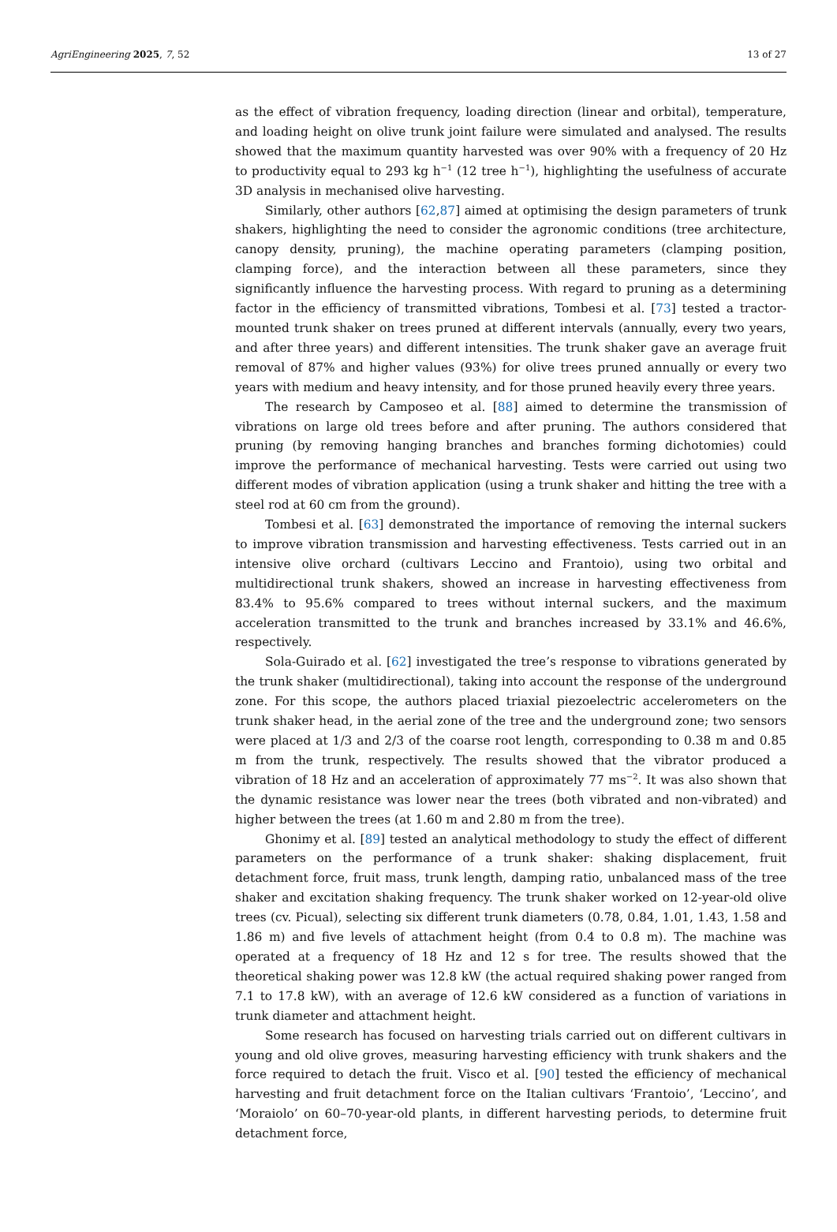AgriEngineering 2025, 7, 52 13 of 27
as the effect of vibration frequency, loading direction (linear and orbital), temperature, and loading height on olive trunk joint failure were simulated and analysed. The results showed that the maximum quantity harvested was over 90% with a frequency of 20 Hz to productivity equal to 293 kg h<sup>−1</sup> (12 tree h<sup>−1</sup>), highlighting the usefulness of accurate 3D analysis in mechanised olive harvesting.
Similarly, other authors [62,87] aimed at optimising the design parameters of trunk shakers, highlighting the need to consider the agronomic conditions (tree architecture, canopy density, pruning), the machine operating parameters (clamping position, clamping force), and the interaction between all these parameters, since they significantly influence the harvesting process. With regard to pruning as a determining factor in the efficiency of transmitted vibrations, Tombesi et al. [73] tested a tractor-mounted trunk shaker on trees pruned at different intervals (annually, every two years, and after three years) and different intensities. The trunk shaker gave an average fruit removal of 87% and higher values (93%) for olive trees pruned annually or every two years with medium and heavy intensity, and for those pruned heavily every three years.
The research by Camposeo et al. [88] aimed to determine the transmission of vibrations on large old trees before and after pruning. The authors considered that pruning (by removing hanging branches and branches forming dichotomies) could improve the performance of mechanical harvesting. Tests were carried out using two different modes of vibration application (using a trunk shaker and hitting the tree with a steel rod at 60 cm from the ground).
Tombesi et al. [63] demonstrated the importance of removing the internal suckers to improve vibration transmission and harvesting effectiveness. Tests carried out in an intensive olive orchard (cultivars Leccino and Frantoio), using two orbital and multidirectional trunk shakers, showed an increase in harvesting effectiveness from 83.4% to 95.6% compared to trees without internal suckers, and the maximum acceleration transmitted to the trunk and branches increased by 33.1% and 46.6%, respectively.
Sola-Guirado et al. [62] investigated the tree’s response to vibrations generated by the trunk shaker (multidirectional), taking into account the response of the underground zone. For this scope, the authors placed triaxial piezoelectric accelerometers on the trunk shaker head, in the aerial zone of the tree and the underground zone; two sensors were placed at 1/3 and 2/3 of the coarse root length, corresponding to 0.38 m and 0.85 m from the trunk, respectively. The results showed that the vibrator produced a vibration of 18 Hz and an acceleration of approximately 77 ms<sup>−2</sup>. It was also shown that the dynamic resistance was lower near the trees (both vibrated and non-vibrated) and higher between the trees (at 1.60 m and 2.80 m from the tree).
Ghonimy et al. [89] tested an analytical methodology to study the effect of different parameters on the performance of a trunk shaker: shaking displacement, fruit detachment force, fruit mass, trunk length, damping ratio, unbalanced mass of the tree shaker and excitation shaking frequency. The trunk shaker worked on 12-year-old olive trees (cv. Picual), selecting six different trunk diameters (0.78, 0.84, 1.01, 1.43, 1.58 and 1.86 m) and five levels of attachment height (from 0.4 to 0.8 m). The machine was operated at a frequency of 18 Hz and 12 s for tree. The results showed that the theoretical shaking power was 12.8 kW (the actual required shaking power ranged from 7.1 to 17.8 kW), with an average of 12.6 kW considered as a function of variations in trunk diameter and attachment height.
Some research has focused on harvesting trials carried out on different cultivars in young and old olive groves, measuring harvesting efficiency with trunk shakers and the force required to detach the fruit. Visco et al. [90] tested the efficiency of mechanical harvesting and fruit detachment force on the Italian cultivars ‘Frantoio’, ‘Leccino’, and ‘Moraiolo’ on 60–70-year-old plants, in different harvesting periods, to determine fruit detachment force,